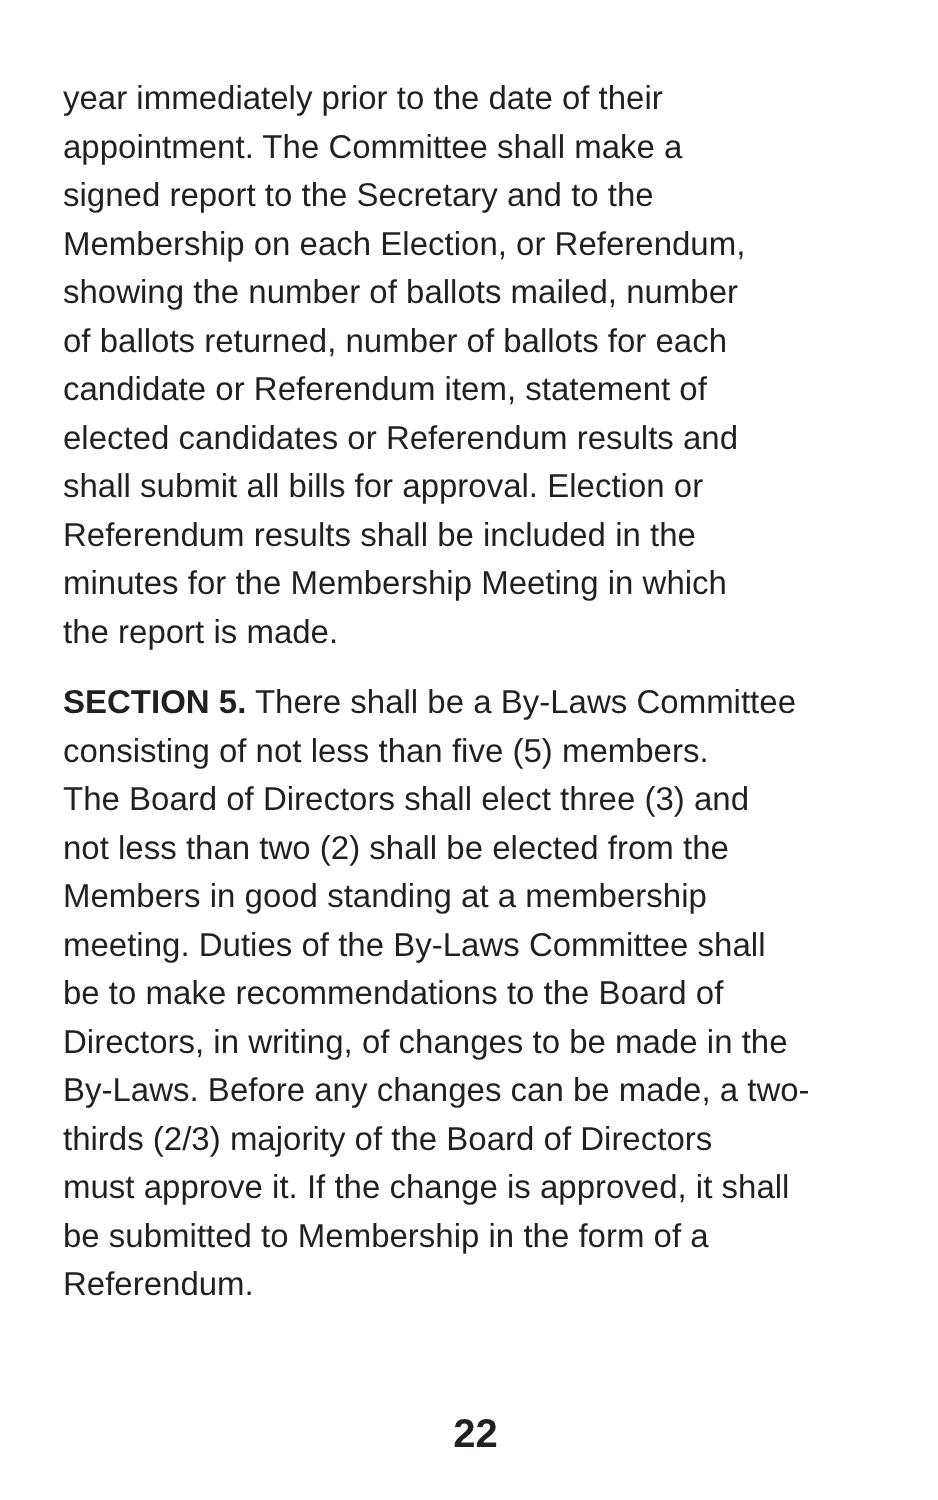year immediately prior to the date of their
appointment. The Committee shall make a
signed report to the Secretary and to the
Membership on each Election, or Referendum,
showing the number of ballots mailed, number
of ballots returned, number of ballots for each
candidate or Referendum item, statement of
elected candidates or Referendum results and
shall submit all bills for approval. Election or
Referendum results shall be included in the
minutes for the Membership Meeting in which
the report is made.
SECTION 5. There shall be a By-Laws Committee
consisting of not less than five (5) members.
The Board of Directors shall elect three (3) and
not less than two (2) shall be elected from the
Members in good standing at a membership
meeting. Duties of the By-Laws Committee shall
be to make recommendations to the Board of
Directors, in writing, of changes to be made in the
By-Laws. Before any changes can be made, a two-
thirds (2/3) majority of the Board of Directors
must approve it. If the change is approved, it shall
be submitted to Membership in the form of a
Referendum.
22